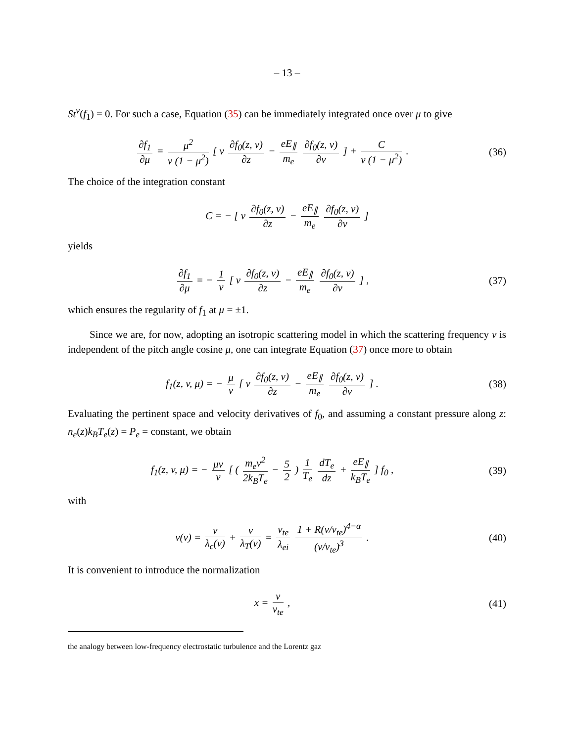– 13 –
St<sup>v</sup>(f<sub>1</sub>) = 0. For such a case, Equation (35) can be immediately integrated once over μ to give
∂f<sub>1</sub> ∂μ = μ<sup>2</sup> ν (1 − μ<sup>2</sup>) [ v ∂f<sub>0</sub>(z, v) ∂z − eE<sub>∥</sub> m<sub>e</sub> ∂f<sub>0</sub>(z, v) ∂v ] + C ν (1 − μ<sup>2</sup>) .
(36)
The choice of the integration constant
C = − [ v ∂f<sub>0</sub>(z, v) ∂z − eE<sub>∥</sub> m<sub>e</sub> ∂f<sub>0</sub>(z, v) ∂v ]
yields
∂f<sub>1</sub> ∂μ = − 1 ν [ v ∂f<sub>0</sub>(z, v) ∂z − eE<sub>∥</sub> m<sub>e</sub> ∂f<sub>0</sub>(z, v) ∂v ] ,
(37)
which ensures the regularity of f<sub>1</sub> at μ = ±1.
Since we are, for now, adopting an isotropic scattering model in which the scattering frequency ν is independent of the pitch angle cosine μ, one can integrate Equation (37) once more to obtain
f<sub>1</sub>(z, v, μ) = − μ ν [ v ∂f<sub>0</sub>(z, v) ∂z − eE<sub>∥</sub> m<sub>e</sub> ∂f<sub>0</sub>(z, v) ∂v ] .
(38)
Evaluating the pertinent space and velocity derivatives of f<sub>0</sub>, and assuming a constant pressure along z: n<sub>e</sub>(z)k<sub>B</sub>T<sub>e</sub>(z) = P<sub>e</sub> = constant, we obtain
f<sub>1</sub>(z, v, μ) = − μv ν [ ( m<sub>e</sub>v<sup>2</sup> 2k<sub>B</sub>T<sub>e</sub> − 5 2 ) 1 T<sub>e</sub> dT<sub>e</sub> dz + eE<sub>∥</sub> k<sub>B</sub>T<sub>e</sub> ] f<sub>0</sub> ,
(39)
with
ν(v) = v λ<sub>c</sub>(v) + v λ<sub>T</sub>(v) = v<sub>te</sub> λ<sub>ei</sub> 1 + R(v/v<sub>te</sub>)<sup>4−α</sup> (v/v<sub>te</sub>)<sup>3</sup> .
(40)
It is convenient to introduce the normalization
x = v v<sub>te</sub> , (41)
the analogy between low-frequency electrostatic turbulence and the Lorentz gaz